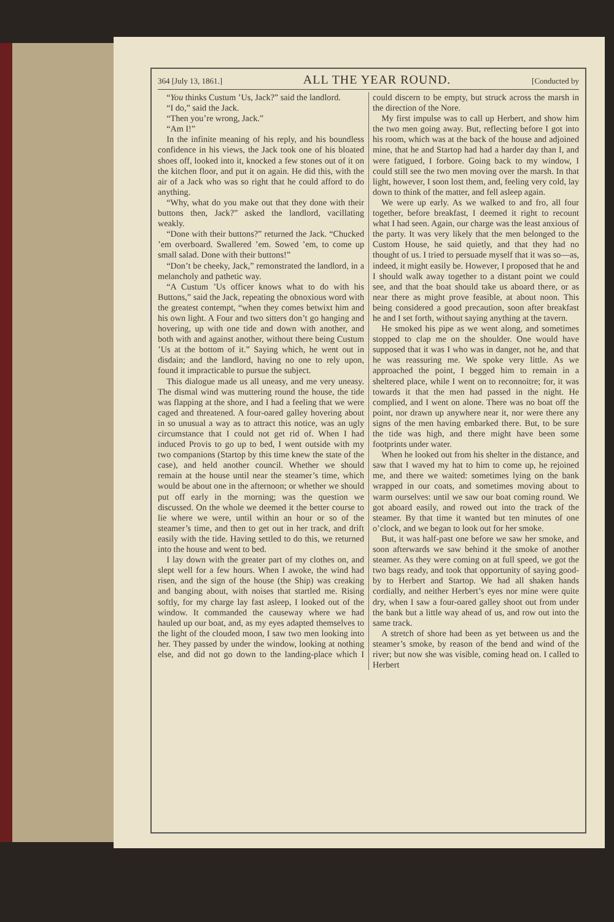364 [July 13, 1861.] ALL THE YEAR ROUND. [Conducted by
“You thinks Custum ’Us, Jack?” said the landlord.
“I do,” said the Jack.
“Then you’re wrong, Jack.”
“Am I!”
In the infinite meaning of his reply, and his boundless confidence in his views, the Jack took one of his bloated shoes off, looked into it, knocked a few stones out of it on the kitchen floor, and put it on again. He did this, with the air of a Jack who was so right that he could afford to do anything.
“Why, what do you make out that they done with their buttons then, Jack?” asked the landlord, vacillating weakly.
“Done with their buttons?” returned the Jack. “Chucked ’em overboard. Swallered ’em. Sowed ’em, to come up small salad. Done with their buttons!”
“Don’t be cheeky, Jack,” remonstrated the landlord, in a melancholy and pathetic way.
“A Custum ’Us officer knows what to do with his Buttons,” said the Jack, repeating the obnoxious word with the greatest contempt, “when they comes betwixt him and his own light. A Four and two sitters don’t go hanging and hovering, up with one tide and down with another, and both with and against another, without there being Custum ’Us at the bottom of it.” Saying which, he went out in disdain; and the landlord, having no one to rely upon, found it impracticable to pursue the subject.
This dialogue made us all uneasy, and me very uneasy. The dismal wind was muttering round the house, the tide was flapping at the shore, and I had a feeling that we were caged and threatened. A four-oared galley hovering about in so unusual a way as to attract this notice, was an ugly circumstance that I could not get rid of. When I had induced Provis to go up to bed, I went outside with my two companions (Startop by this time knew the state of the case), and held another council. Whether we should remain at the house until near the steamer’s time, which would be about one in the afternoon; or whether we should put off early in the morning; was the question we discussed. On the whole we deemed it the better course to lie where we were, until within an hour or so of the steamer’s time, and then to get out in her track, and drift easily with the tide. Having settled to do this, we returned into the house and went to bed.
I lay down with the greater part of my clothes on, and slept well for a few hours. When I awoke, the wind had risen, and the sign of the house (the Ship) was creaking and banging about, with noises that startled me. Rising softly, for my charge lay fast asleep, I looked out of the window. It commanded the causeway where we had hauled up our boat, and, as my eyes adapted themselves to the light of the clouded moon, I saw two men looking into her. They passed by under the window, looking at nothing else, and did not go down to the landing-place which I could discern to be empty, but struck across the marsh in the direction of the Nore.
My first impulse was to call up Herbert, and show him the two men going away. But, reflecting before I got into his room, which was at the back of the house and adjoined mine, that he and Startop had had a harder day than I, and were fatigued, I forbore. Going back to my window, I could still see the two men moving over the marsh. In that light, however, I soon lost them, and, feeling very cold, lay down to think of the matter, and fell asleep again.
We were up early. As we walked to and fro, all four together, before breakfast, I deemed it right to recount what I had seen. Again, our charge was the least anxious of the party. It was very likely that the men belonged to the Custom House, he said quietly, and that they had no thought of us. I tried to persuade myself that it was so—as, indeed, it might easily be. However, I proposed that he and I should walk away together to a distant point we could see, and that the boat should take us aboard there, or as near there as might prove feasible, at about noon. This being considered a good precaution, soon after breakfast he and I set forth, without saying anything at the tavern.
He smoked his pipe as we went along, and sometimes stopped to clap me on the shoulder. One would have supposed that it was I who was in danger, not he, and that he was reassuring me. We spoke very little. As we approached the point, I begged him to remain in a sheltered place, while I went on to reconnoitre; for, it was towards it that the men had passed in the night. He complied, and I went on alone. There was no boat off the point, nor drawn up anywhere near it, nor were there any signs of the men having embarked there. But, to be sure the tide was high, and there might have been some footprints under water.
When he looked out from his shelter in the distance, and saw that I waved my hat to him to come up, he rejoined me, and there we waited: sometimes lying on the bank wrapped in our coats, and sometimes moving about to warm ourselves: until we saw our boat coming round. We got aboard easily, and rowed out into the track of the steamer. By that time it wanted but ten minutes of one o’clock, and we began to look out for her smoke.
But, it was half-past one before we saw her smoke, and soon afterwards we saw behind it the smoke of another steamer. As they were coming on at full speed, we got the two bags ready, and took that opportunity of saying good-by to Herbert and Startop. We had all shaken hands cordially, and neither Herbert’s eyes nor mine were quite dry, when I saw a four-oared galley shoot out from under the bank but a little way ahead of us, and row out into the same track.
A stretch of shore had been as yet between us and the steamer’s smoke, by reason of the bend and wind of the river; but now she was visible, coming head on. I called to Herbert